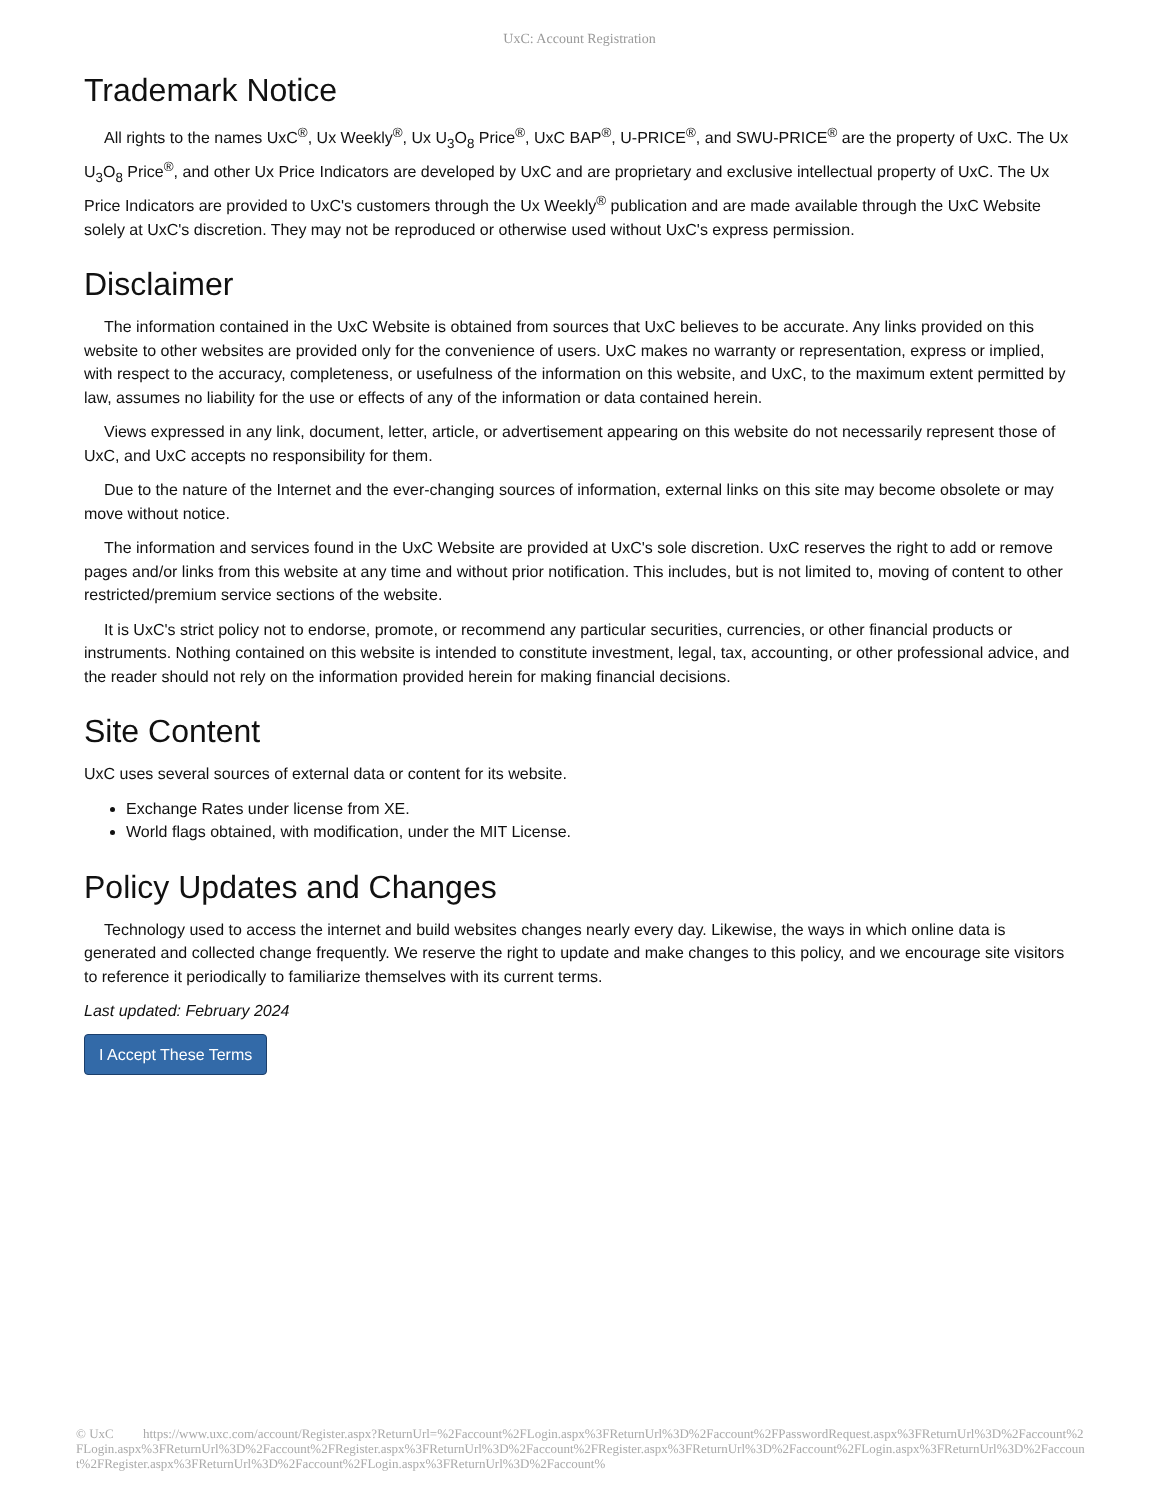UxC: Account Registration
Trademark Notice
All rights to the names UxC<sup>®</sup>, Ux Weekly<sup>®</sup>, Ux U<sub>3</sub>O<sub>8</sub> Price<sup>®</sup>, UxC BAP<sup>®</sup>, U-PRICE<sup>®</sup>, and SWU-PRICE<sup>®</sup> are the property of UxC. The Ux U<sub>3</sub>O<sub>8</sub> Price<sup>®</sup>, and other Ux Price Indicators are developed by UxC and are proprietary and exclusive intellectual property of UxC. The Ux Price Indicators are provided to UxC's customers through the Ux Weekly<sup>®</sup> publication and are made available through the UxC Website solely at UxC's discretion. They may not be reproduced or otherwise used without UxC's express permission.
Disclaimer
The information contained in the UxC Website is obtained from sources that UxC believes to be accurate. Any links provided on this website to other websites are provided only for the convenience of users. UxC makes no warranty or representation, express or implied, with respect to the accuracy, completeness, or usefulness of the information on this website, and UxC, to the maximum extent permitted by law, assumes no liability for the use or effects of any of the information or data contained herein.
Views expressed in any link, document, letter, article, or advertisement appearing on this website do not necessarily represent those of UxC, and UxC accepts no responsibility for them.
Due to the nature of the Internet and the ever-changing sources of information, external links on this site may become obsolete or may move without notice.
The information and services found in the UxC Website are provided at UxC's sole discretion. UxC reserves the right to add or remove pages and/or links from this website at any time and without prior notification. This includes, but is not limited to, moving of content to other restricted/premium service sections of the website.
It is UxC's strict policy not to endorse, promote, or recommend any particular securities, currencies, or other financial products or instruments. Nothing contained on this website is intended to constitute investment, legal, tax, accounting, or other professional advice, and the reader should not rely on the information provided herein for making financial decisions.
Site Content
UxC uses several sources of external data or content for its website.
Exchange Rates under license from XE.
World flags obtained, with modification, under the MIT License.
Policy Updates and Changes
Technology used to access the internet and build websites changes nearly every day. Likewise, the ways in which online data is generated and collected change frequently. We reserve the right to update and make changes to this policy, and we encourage site visitors to reference it periodically to familiarize themselves with its current terms.
Last updated: February 2024
I Accept These Terms
© UxC https://www.uxc.com/account/Register.aspx?ReturnUrl=%2Faccount%2FLogin.aspx%3FReturnUrl%3D%2Faccount%2FPasswordRequest.aspx%3FReturnUrl%3D%2Faccount%2FLogin.aspx%3FReturnUrl%3D%2Faccount%2FRegister.aspx%3FReturnUrl%3D%2Faccount%2FRegister.aspx%3FReturnUrl%3D%2Faccount%2FLogin.aspx%3FReturnUrl%3D%2Faccount%2FRegister.aspx%3FReturnUrl%3D%2Faccount%2FLogin.aspx%3FReturnUrl%3D%2Faccount%